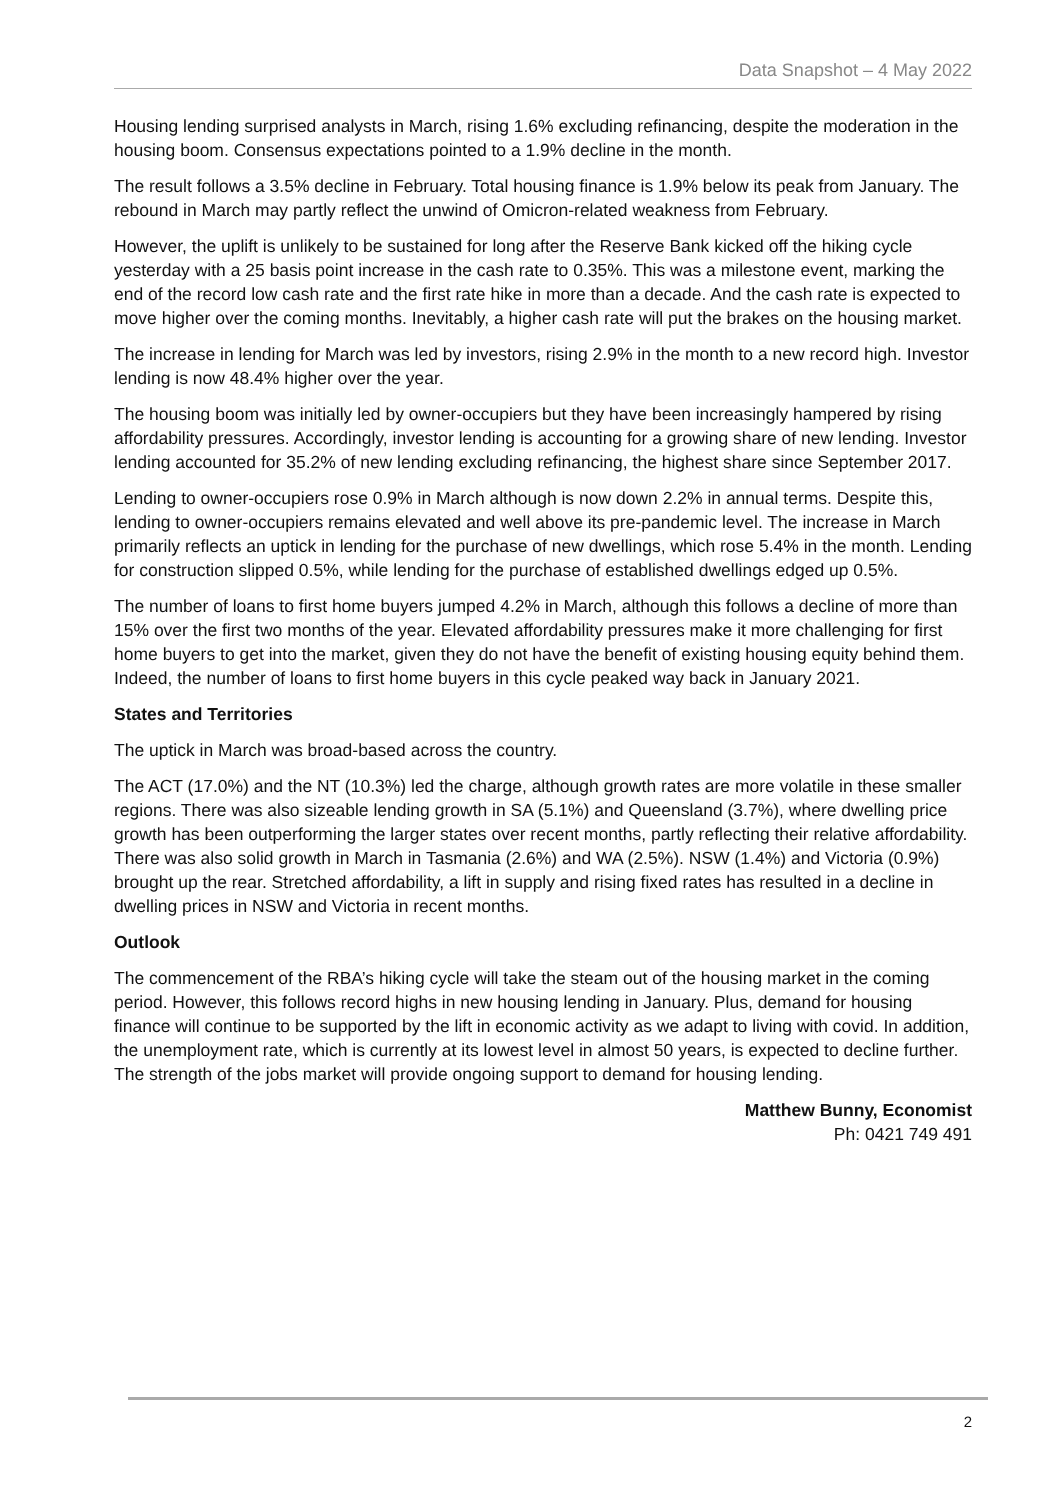Data Snapshot – 4 May 2022
Housing lending surprised analysts in March, rising 1.6% excluding refinancing, despite the moderation in the housing boom. Consensus expectations pointed to a 1.9% decline in the month.
The result follows a 3.5% decline in February. Total housing finance is 1.9% below its peak from January. The rebound in March may partly reflect the unwind of Omicron-related weakness from February.
However, the uplift is unlikely to be sustained for long after the Reserve Bank kicked off the hiking cycle yesterday with a 25 basis point increase in the cash rate to 0.35%. This was a milestone event, marking the end of the record low cash rate and the first rate hike in more than a decade. And the cash rate is expected to move higher over the coming months. Inevitably, a higher cash rate will put the brakes on the housing market.
The increase in lending for March was led by investors, rising 2.9% in the month to a new record high. Investor lending is now 48.4% higher over the year.
The housing boom was initially led by owner-occupiers but they have been increasingly hampered by rising affordability pressures. Accordingly, investor lending is accounting for a growing share of new lending. Investor lending accounted for 35.2% of new lending excluding refinancing, the highest share since September 2017.
Lending to owner-occupiers rose 0.9% in March although is now down 2.2% in annual terms. Despite this, lending to owner-occupiers remains elevated and well above its pre-pandemic level. The increase in March primarily reflects an uptick in lending for the purchase of new dwellings, which rose 5.4% in the month. Lending for construction slipped 0.5%, while lending for the purchase of established dwellings edged up 0.5%.
The number of loans to first home buyers jumped 4.2% in March, although this follows a decline of more than 15% over the first two months of the year. Elevated affordability pressures make it more challenging for first home buyers to get into the market, given they do not have the benefit of existing housing equity behind them. Indeed, the number of loans to first home buyers in this cycle peaked way back in January 2021.
States and Territories
The uptick in March was broad-based across the country.
The ACT (17.0%) and the NT (10.3%) led the charge, although growth rates are more volatile in these smaller regions. There was also sizeable lending growth in SA (5.1%) and Queensland (3.7%), where dwelling price growth has been outperforming the larger states over recent months, partly reflecting their relative affordability. There was also solid growth in March in Tasmania (2.6%) and WA (2.5%). NSW (1.4%) and Victoria (0.9%) brought up the rear. Stretched affordability, a lift in supply and rising fixed rates has resulted in a decline in dwelling prices in NSW and Victoria in recent months.
Outlook
The commencement of the RBA’s hiking cycle will take the steam out of the housing market in the coming period. However, this follows record highs in new housing lending in January. Plus, demand for housing finance will continue to be supported by the lift in economic activity as we adapt to living with covid. In addition, the unemployment rate, which is currently at its lowest level in almost 50 years, is expected to decline further. The strength of the jobs market will provide ongoing support to demand for housing lending.
Matthew Bunny, Economist
Ph: 0421 749 491
2